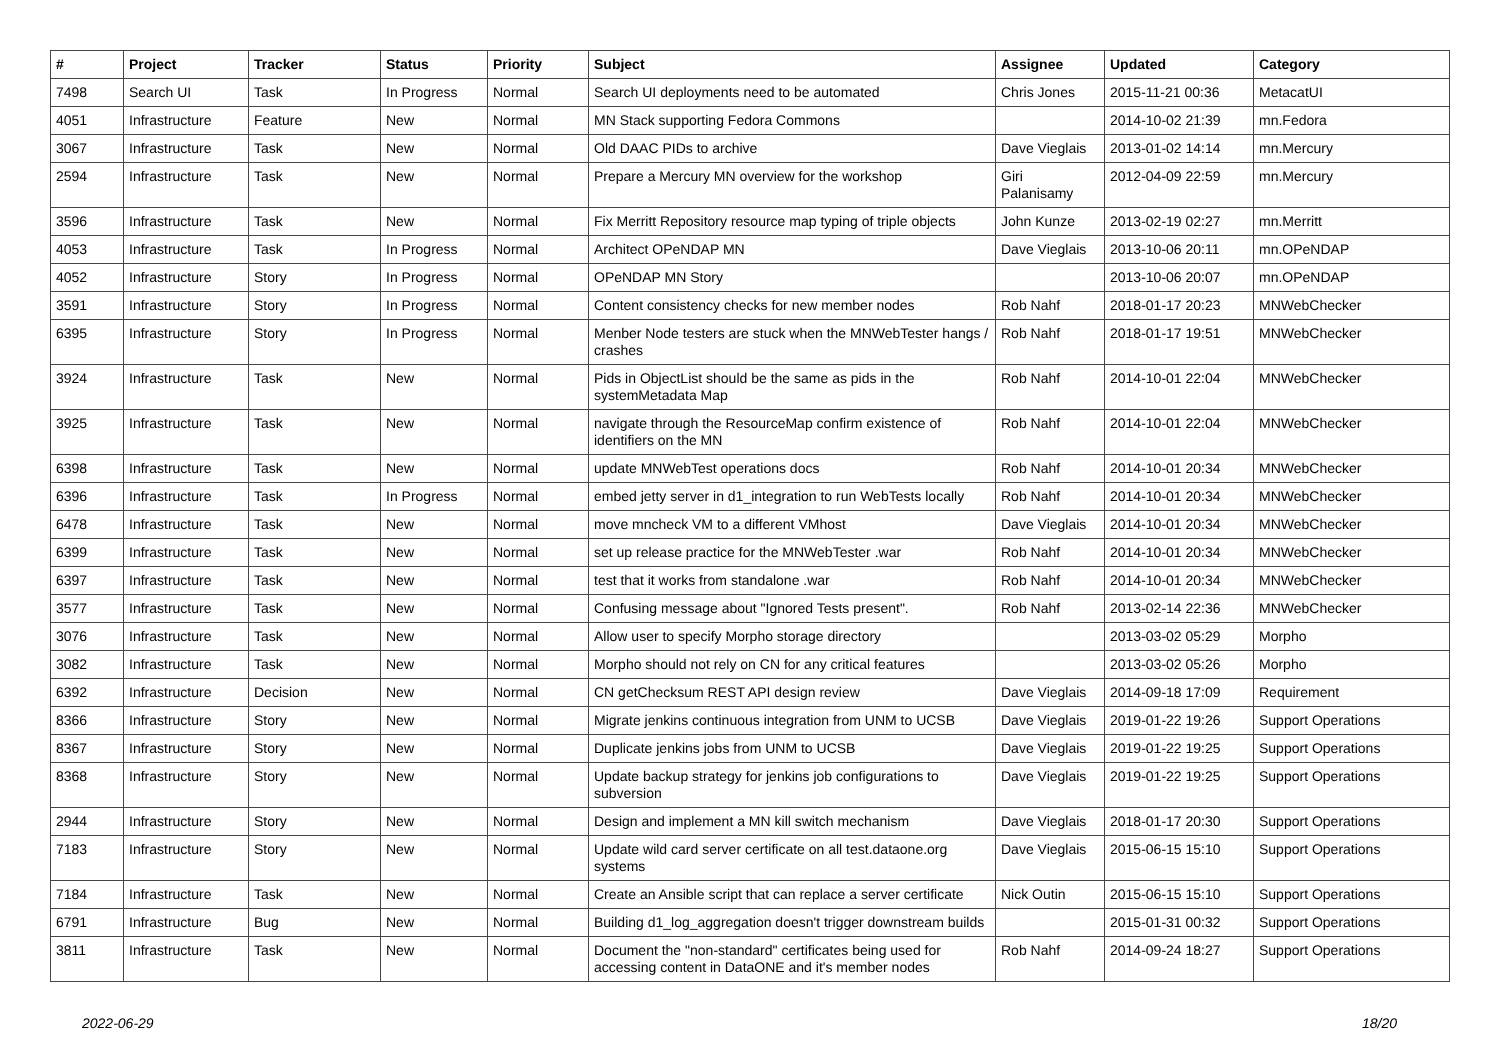| # | Project | Tracker | Status | Priority | Subject | Assignee | Updated | Category |
| --- | --- | --- | --- | --- | --- | --- | --- | --- |
| 7498 | Search UI | Task | In Progress | Normal | Search UI deployments need to be automated | Chris Jones | 2015-11-21 00:36 | MetacatUI |
| 4051 | Infrastructure | Feature | New | Normal | MN Stack supporting Fedora Commons | | 2014-10-02 21:39 | mn.Fedora |
| 3067 | Infrastructure | Task | New | Normal | Old DAAC PIDs to archive | Dave Vieglais | 2013-01-02 14:14 | mn.Mercury |
| 2594 | Infrastructure | Task | New | Normal | Prepare a Mercury MN overview for the workshop | Giri Palanisamy | 2012-04-09 22:59 | mn.Mercury |
| 3596 | Infrastructure | Task | New | Normal | Fix Merritt Repository resource map typing of triple objects | John Kunze | 2013-02-19 02:27 | mn.Merritt |
| 4053 | Infrastructure | Task | In Progress | Normal | Architect OPeNDAP MN | Dave Vieglais | 2013-10-06 20:11 | mn.OPeNDAP |
| 4052 | Infrastructure | Story | In Progress | Normal | OPeNDAP MN Story | | 2013-10-06 20:07 | mn.OPeNDAP |
| 3591 | Infrastructure | Story | In Progress | Normal | Content consistency checks for new member nodes | Rob Nahf | 2018-01-17 20:23 | MNWebChecker |
| 6395 | Infrastructure | Story | In Progress | Normal | Menber Node testers are stuck when the MNWebTester hangs / crashes | Rob Nahf | 2018-01-17 19:51 | MNWebChecker |
| 3924 | Infrastructure | Task | New | Normal | Pids in ObjectList should be the same as pids in the systemMetadata Map | Rob Nahf | 2014-10-01 22:04 | MNWebChecker |
| 3925 | Infrastructure | Task | New | Normal | navigate through the ResourceMap confirm existence of identifiers on the MN | Rob Nahf | 2014-10-01 22:04 | MNWebChecker |
| 6398 | Infrastructure | Task | New | Normal | update MNWebTest operations docs | Rob Nahf | 2014-10-01 20:34 | MNWebChecker |
| 6396 | Infrastructure | Task | In Progress | Normal | embed jetty server in d1_integration to run WebTests locally | Rob Nahf | 2014-10-01 20:34 | MNWebChecker |
| 6478 | Infrastructure | Task | New | Normal | move mncheck VM to a different VMhost | Dave Vieglais | 2014-10-01 20:34 | MNWebChecker |
| 6399 | Infrastructure | Task | New | Normal | set up release practice for the MNWebTester .war | Rob Nahf | 2014-10-01 20:34 | MNWebChecker |
| 6397 | Infrastructure | Task | New | Normal | test that it works from standalone .war | Rob Nahf | 2014-10-01 20:34 | MNWebChecker |
| 3577 | Infrastructure | Task | New | Normal | Confusing message about "Ignored Tests present". | Rob Nahf | 2013-02-14 22:36 | MNWebChecker |
| 3076 | Infrastructure | Task | New | Normal | Allow user to specify Morpho storage directory | | 2013-03-02 05:29 | Morpho |
| 3082 | Infrastructure | Task | New | Normal | Morpho should not rely on CN for any critical features | | 2013-03-02 05:26 | Morpho |
| 6392 | Infrastructure | Decision | New | Normal | CN getChecksum REST API design review | Dave Vieglais | 2014-09-18 17:09 | Requirement |
| 8366 | Infrastructure | Story | New | Normal | Migrate jenkins continuous integration from UNM to UCSB | Dave Vieglais | 2019-01-22 19:26 | Support Operations |
| 8367 | Infrastructure | Story | New | Normal | Duplicate jenkins jobs from UNM to UCSB | Dave Vieglais | 2019-01-22 19:25 | Support Operations |
| 8368 | Infrastructure | Story | New | Normal | Update backup strategy for jenkins job configurations to subversion | Dave Vieglais | 2019-01-22 19:25 | Support Operations |
| 2944 | Infrastructure | Story | New | Normal | Design and implement a MN kill switch mechanism | Dave Vieglais | 2018-01-17 20:30 | Support Operations |
| 7183 | Infrastructure | Story | New | Normal | Update wild card server certificate on all test.dataone.org systems | Dave Vieglais | 2015-06-15 15:10 | Support Operations |
| 7184 | Infrastructure | Task | New | Normal | Create an Ansible script that can replace a server certificate | Nick Outin | 2015-06-15 15:10 | Support Operations |
| 6791 | Infrastructure | Bug | New | Normal | Building d1_log_aggregation doesn't trigger downstream builds | | 2015-01-31 00:32 | Support Operations |
| 3811 | Infrastructure | Task | New | Normal | Document the "non-standard" certificates being used for accessing content in DataONE and it's member nodes | Rob Nahf | 2014-09-24 18:27 | Support Operations |
2022-06-29 18/20